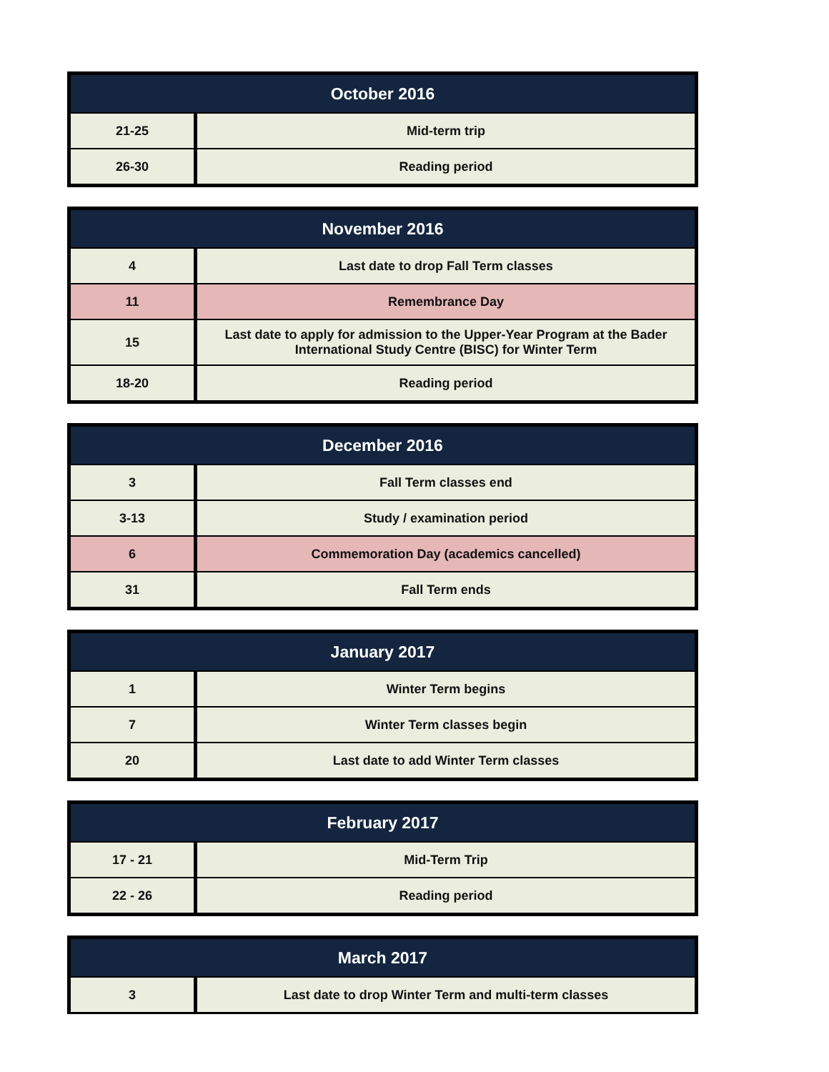| October 2016 | |
| --- | --- |
| 21-25 | Mid-term trip |
| 26-30 | Reading period |
| November 2016 | |
| --- | --- |
| 4 | Last date to drop Fall Term classes |
| 11 | Remembrance Day |
| 15 | Last date to apply for admission to the Upper-Year Program at the Bader International Study Centre (BISC) for Winter Term |
| 18-20 | Reading period |
| December 2016 | |
| --- | --- |
| 3 | Fall Term classes end |
| 3-13 | Study / examination period |
| 6 | Commemoration Day (academics cancelled) |
| 31 | Fall Term ends |
| January 2017 | |
| --- | --- |
| 1 | Winter Term begins |
| 7 | Winter Term classes begin |
| 20 | Last date to add Winter Term classes |
| February 2017 | |
| --- | --- |
| 17 - 21 | Mid-Term Trip |
| 22 - 26 | Reading period |
| March 2017 | |
| --- | --- |
| 3 | Last date to drop Winter Term and multi-term classes |